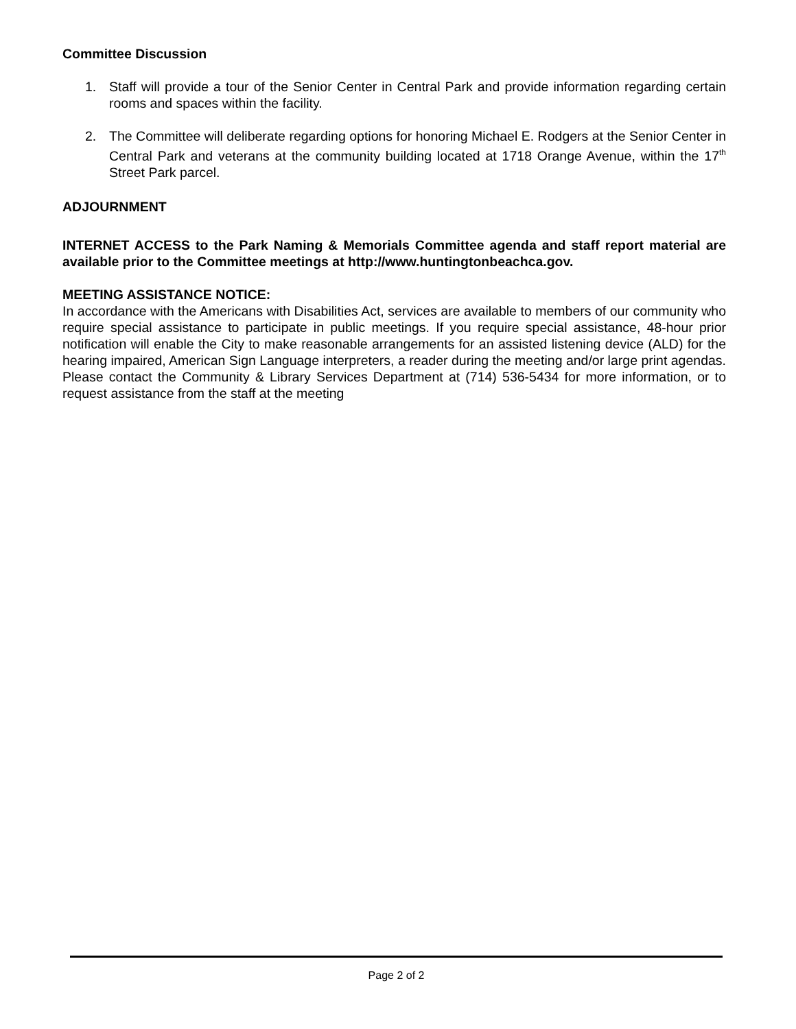Committee Discussion
1. Staff will provide a tour of the Senior Center in Central Park and provide information regarding certain rooms and spaces within the facility.
2. The Committee will deliberate regarding options for honoring Michael E. Rodgers at the Senior Center in Central Park and veterans at the community building located at 1718 Orange Avenue, within the 17<sup>th</sup> Street Park parcel.
ADJOURNMENT
INTERNET ACCESS to the Park Naming & Memorials Committee agenda and staff report material are available prior to the Committee meetings at http://www.huntingtonbeachca.gov.
MEETING ASSISTANCE NOTICE:
In accordance with the Americans with Disabilities Act, services are available to members of our community who require special assistance to participate in public meetings. If you require special assistance, 48-hour prior notification will enable the City to make reasonable arrangements for an assisted listening device (ALD) for the hearing impaired, American Sign Language interpreters, a reader during the meeting and/or large print agendas. Please contact the Community & Library Services Department at (714) 536-5434 for more information, or to request assistance from the staff at the meeting
Page 2 of 2